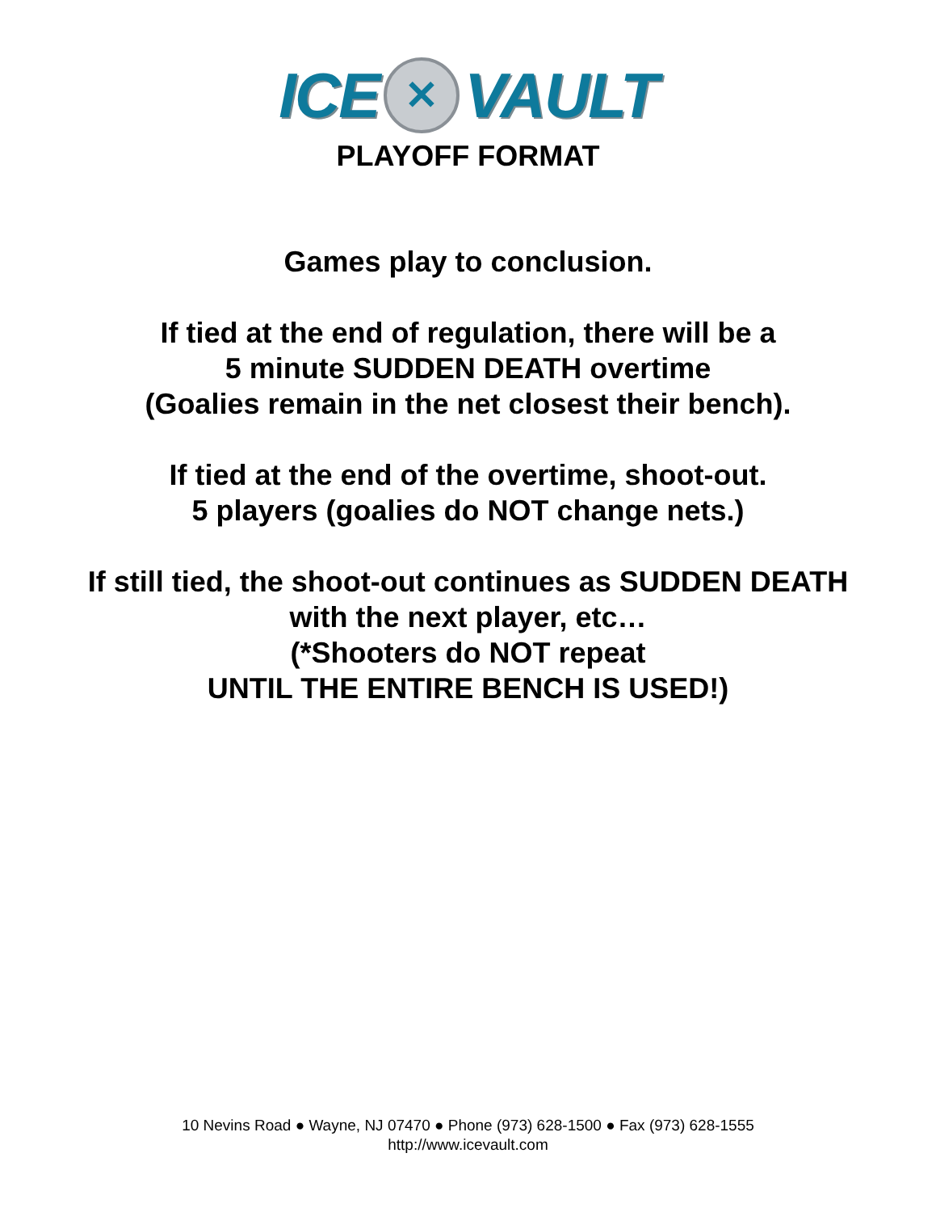ICE
✕
VAULT
PLAYOFF FORMAT
Games play to conclusion.
If tied at the end of regulation, there will be a
5 minute SUDDEN DEATH overtime
(Goalies remain in the net closest their bench).
If tied at the end of the overtime, shoot-out.
5 players (goalies do NOT change nets.)
If still tied, the shoot-out continues as SUDDEN DEATH
with the next player, etc…
(*Shooters do NOT repeat
UNTIL THE ENTIRE BENCH IS USED!)
10 Nevins Road ● Wayne, NJ 07470 ● Phone (973) 628-1500 ● Fax (973) 628-1555
http://www.icevault.com